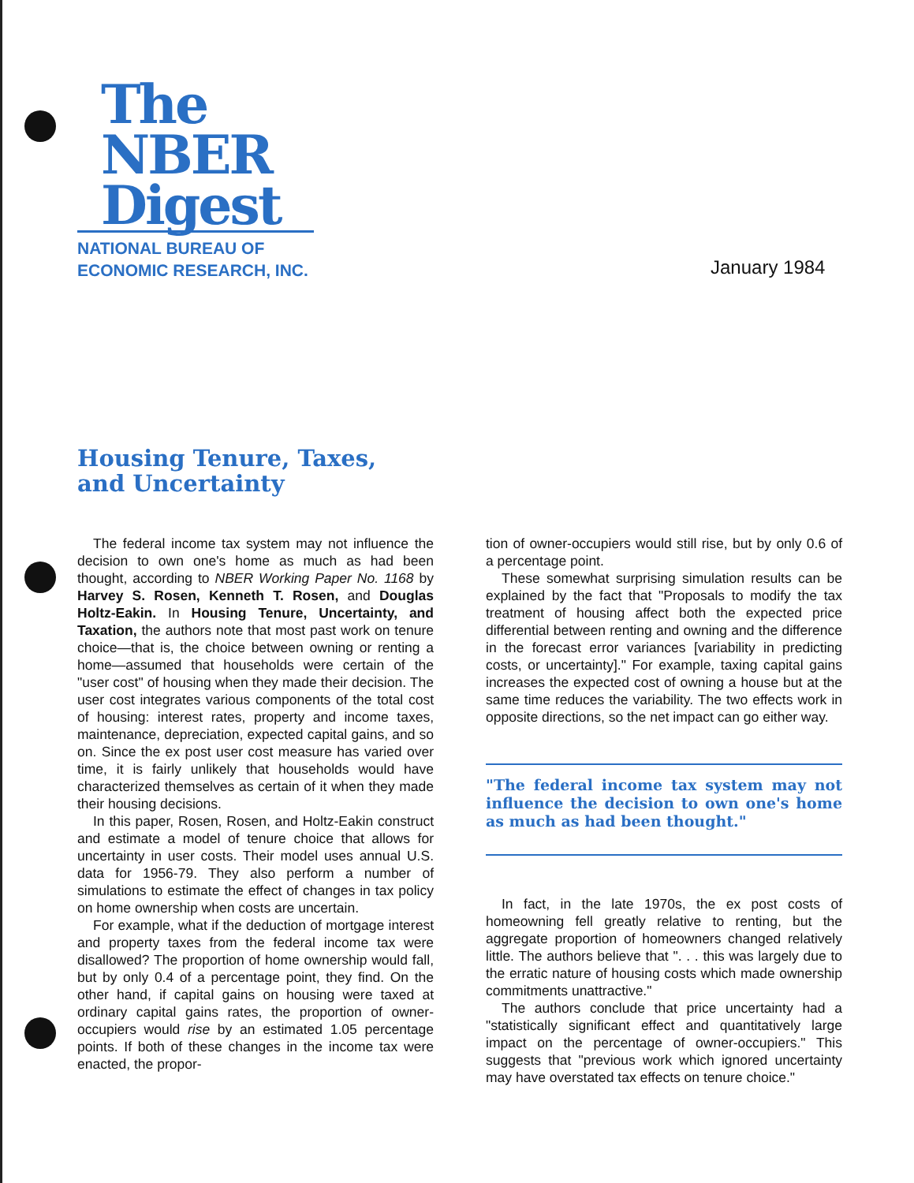The
NBER
Digest
NATIONAL BUREAU OF
ECONOMIC RESEARCH, INC.
January 1984
Housing Tenure, Taxes,
and Uncertainty
The federal income tax system may not influence the decision to own one's home as much as had been thought, according to NBER Working Paper No. 1168 by Harvey S. Rosen, Kenneth T. Rosen, and Douglas Holtz-Eakin. In Housing Tenure, Uncertainty, and Taxation, the authors note that most past work on tenure choice—that is, the choice between owning or renting a home—assumed that households were certain of the "user cost" of housing when they made their decision. The user cost integrates various components of the total cost of housing: interest rates, property and income taxes, maintenance, depreciation, expected capital gains, and so on. Since the ex post user cost measure has varied over time, it is fairly unlikely that households would have characterized themselves as certain of it when they made their housing decisions.
In this paper, Rosen, Rosen, and Holtz-Eakin construct and estimate a model of tenure choice that allows for uncertainty in user costs. Their model uses annual U.S. data for 1956-79. They also perform a number of simulations to estimate the effect of changes in tax policy on home ownership when costs are uncertain.
For example, what if the deduction of mortgage interest and property taxes from the federal income tax were disallowed? The proportion of home ownership would fall, but by only 0.4 of a percentage point, they find. On the other hand, if capital gains on housing were taxed at ordinary capital gains rates, the proportion of owner-occupiers would rise by an estimated 1.05 percentage points. If both of these changes in the income tax were enacted, the propor-
tion of owner-occupiers would still rise, but by only 0.6 of a percentage point.
These somewhat surprising simulation results can be explained by the fact that "Proposals to modify the tax treatment of housing affect both the expected price differential between renting and owning and the difference in the forecast error variances [variability in predicting costs, or uncertainty]." For example, taxing capital gains increases the expected cost of owning a house but at the same time reduces the variability. The two effects work in opposite directions, so the net impact can go either way.
"The federal income tax system may not influence the decision to own one's home as much as had been thought."
In fact, in the late 1970s, the ex post costs of homeowning fell greatly relative to renting, but the aggregate proportion of homeowners changed relatively little. The authors believe that ". . . this was largely due to the erratic nature of housing costs which made ownership commitments unattractive."
The authors conclude that price uncertainty had a "statistically significant effect and quantitatively large impact on the percentage of owner-occupiers." This suggests that "previous work which ignored uncertainty may have overstated tax effects on tenure choice."